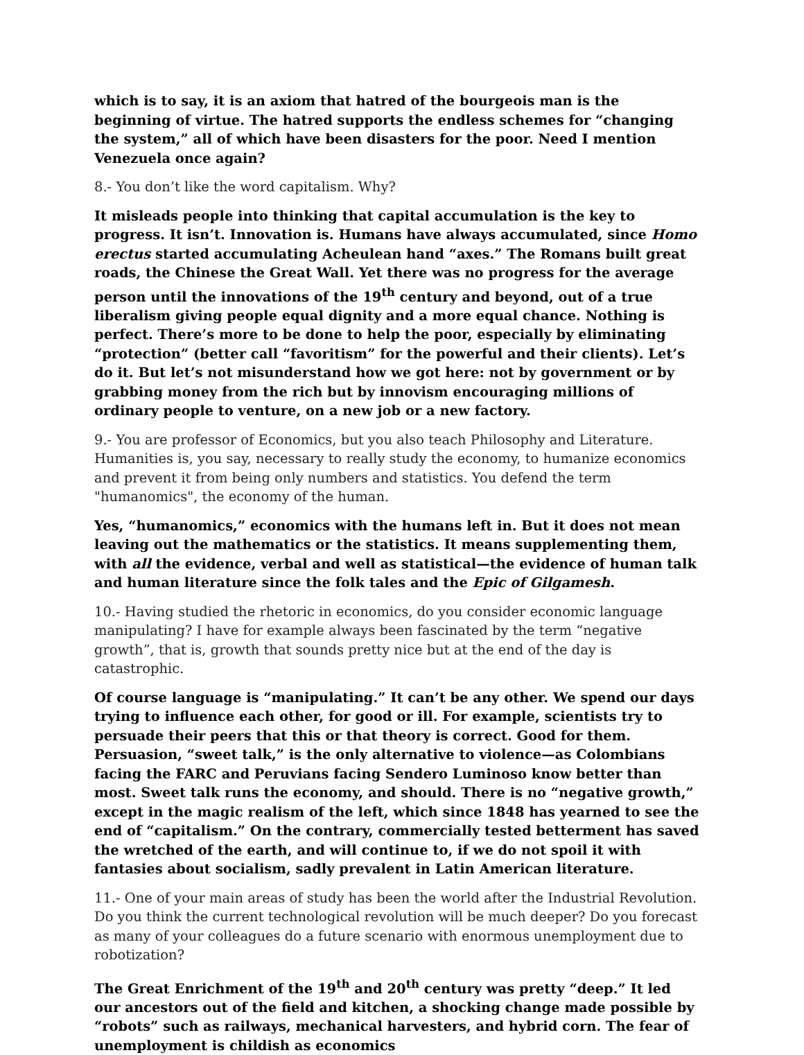which is to say, it is an axiom that hatred of the bourgeois man is the beginning of virtue. The hatred supports the endless schemes for “changing the system,” all of which have been disasters for the poor. Need I mention Venezuela once again?
8.- You don’t like the word capitalism. Why?
It misleads people into thinking that capital accumulation is the key to progress. It isn’t. Innovation is. Humans have always accumulated, since Homo erectus started accumulating Acheulean hand “axes.” The Romans built great roads, the Chinese the Great Wall. Yet there was no progress for the average person until the innovations of the 19<sup>th</sup> century and beyond, out of a true liberalism giving people equal dignity and a more equal chance. Nothing is perfect. There’s more to be done to help the poor, especially by eliminating “protection” (better call “favoritism” for the powerful and their clients). Let’s do it. But let’s not misunderstand how we got here: not by government or by grabbing money from the rich but by innovism encouraging millions of ordinary people to venture, on a new job or a new factory.
9.- You are professor of Economics, but you also teach Philosophy and Literature. Humanities is, you say, necessary to really study the economy, to humanize economics and prevent it from being only numbers and statistics. You defend the term "humanomics", the economy of the human.
Yes, “humanomics,” economics with the humans left in. But it does not mean leaving out the mathematics or the statistics. It means supplementing them, with all the evidence, verbal and well as statistical—the evidence of human talk and human literature since the folk tales and the Epic of Gilgamesh.
10.- Having studied the rhetoric in economics, do you consider economic language manipulating? I have for example always been fascinated by the term “negative growth”, that is, growth that sounds pretty nice but at the end of the day is catastrophic.
Of course language is “manipulating.” It can’t be any other. We spend our days trying to influence each other, for good or ill. For example, scientists try to persuade their peers that this or that theory is correct. Good for them. Persuasion, “sweet talk,” is the only alternative to violence—as Colombians facing the FARC and Peruvians facing Sendero Luminoso know better than most. Sweet talk runs the economy, and should. There is no “negative growth,” except in the magic realism of the left, which since 1848 has yearned to see the end of “capitalism.” On the contrary, commercially tested betterment has saved the wretched of the earth, and will continue to, if we do not spoil it with fantasies about socialism, sadly prevalent in Latin American literature.
11.- One of your main areas of study has been the world after the Industrial Revolution. Do you think the current technological revolution will be much deeper? Do you forecast as many of your colleagues do a future scenario with enormous unemployment due to robotization?
The Great Enrichment of the 19<sup>th</sup> and 20<sup>th</sup> century was pretty “deep.” It led our ancestors out of the field and kitchen, a shocking change made possible by “robots” such as railways, mechanical harvesters, and hybrid corn. The fear of unemployment is childish as economics